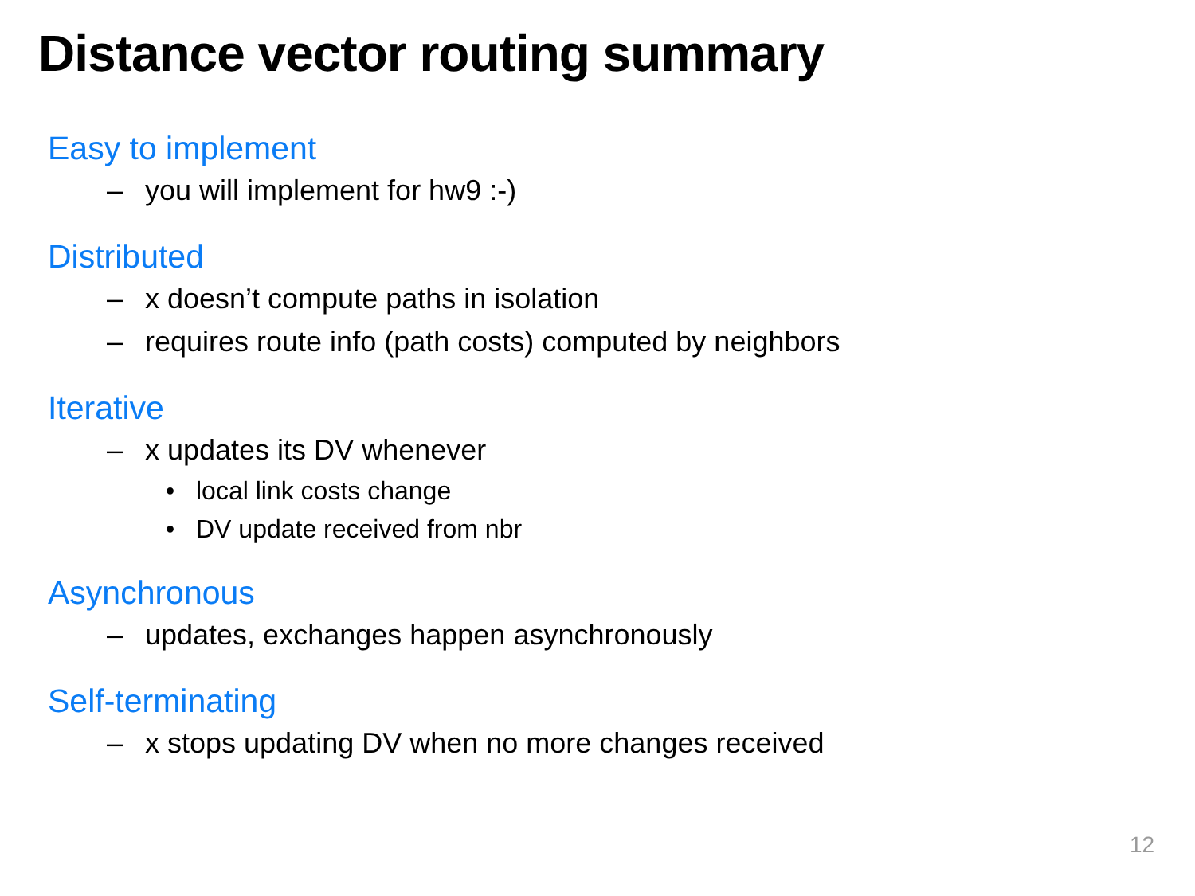Distance vector routing summary
Easy to implement
– you will implement for hw9 :-)
Distributed
– x doesn’t compute paths in isolation
– requires route info (path costs) computed by neighbors
Iterative
– x updates its DV whenever
• local link costs change
• DV update received from nbr
Asynchronous
– updates, exchanges happen asynchronously
Self-terminating
– x stops updating DV when no more changes received
12